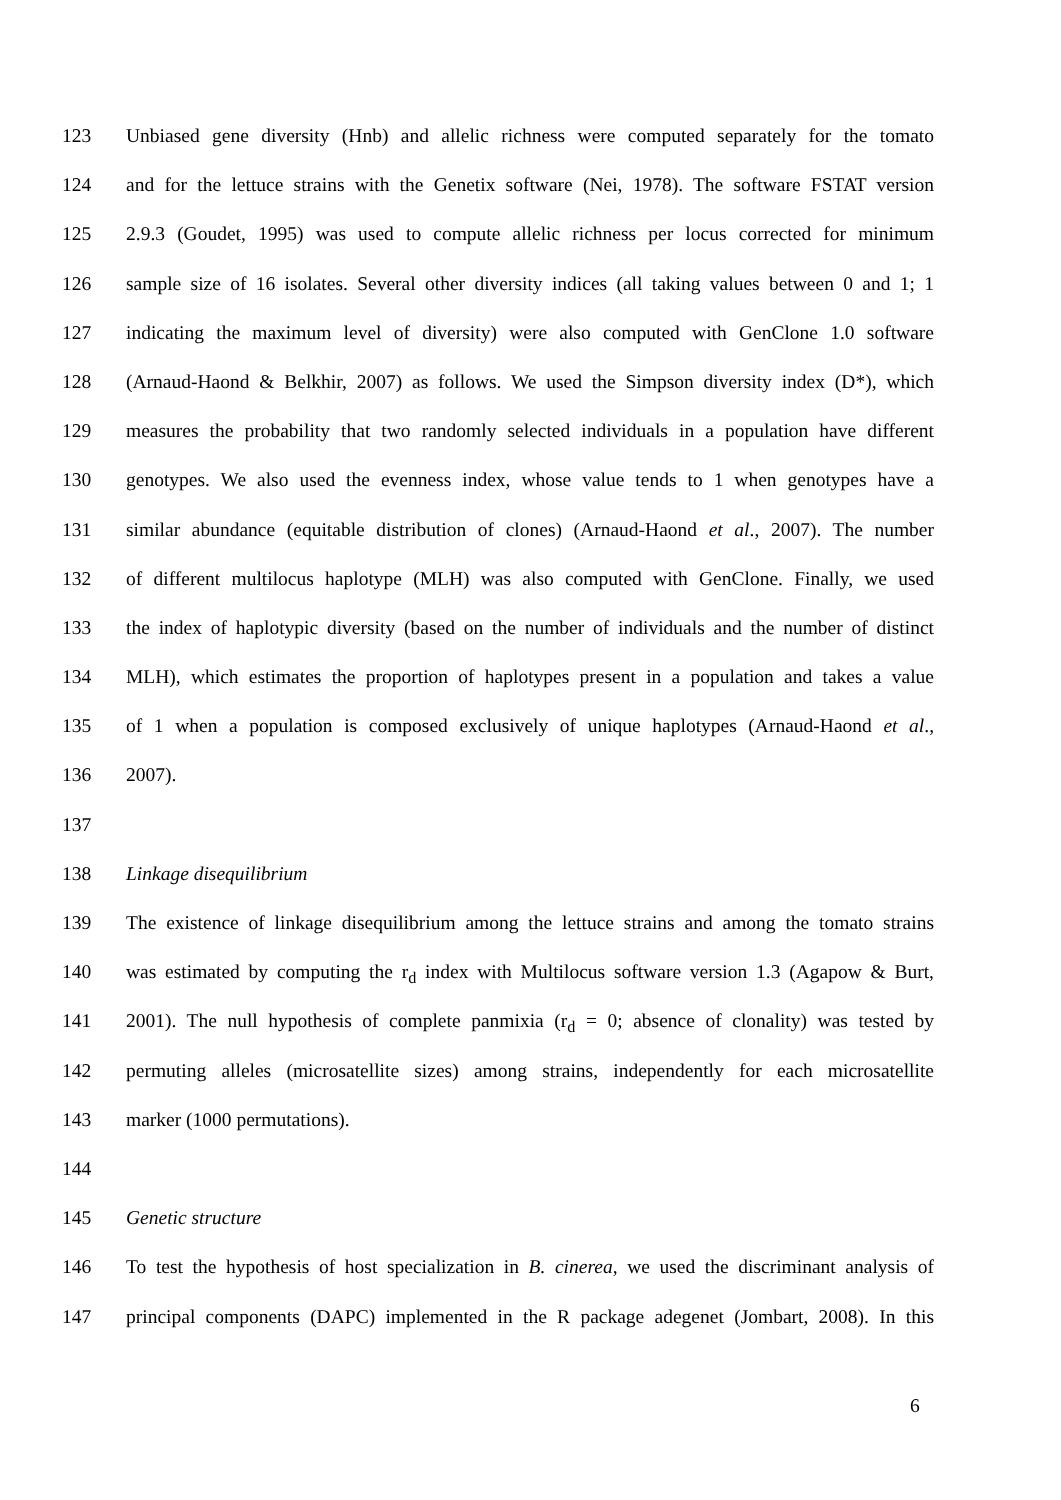123 Unbiased gene diversity (Hnb) and allelic richness were computed separately for the tomato
124 and for the lettuce strains with the Genetix software (Nei, 1978). The software FSTAT version
125 2.9.3 (Goudet, 1995) was used to compute allelic richness per locus corrected for minimum
126 sample size of 16 isolates. Several other diversity indices (all taking values between 0 and 1; 1
127 indicating the maximum level of diversity) were also computed with GenClone 1.0 software
128 (Arnaud-Haond & Belkhir, 2007) as follows. We used the Simpson diversity index (D*), which
129 measures the probability that two randomly selected individuals in a population have different
130 genotypes. We also used the evenness index, whose value tends to 1 when genotypes have a
131 similar abundance (equitable distribution of clones) (Arnaud-Haond et al., 2007). The number
132 of different multilocus haplotype (MLH) was also computed with GenClone. Finally, we used
133 the index of haplotypic diversity (based on the number of individuals and the number of distinct
134 MLH), which estimates the proportion of haplotypes present in a population and takes a value
135 of 1 when a population is composed exclusively of unique haplotypes (Arnaud-Haond et al.,
136 2007).
137
138 Linkage disequilibrium
139 The existence of linkage disequilibrium among the lettuce strains and among the tomato strains
140 was estimated by computing the r<sub>d</sub> index with Multilocus software version 1.3 (Agapow & Burt,
141 2001). The null hypothesis of complete panmixia (r<sub>d</sub> = 0; absence of clonality) was tested by
142 permuting alleles (microsatellite sizes) among strains, independently for each microsatellite
143 marker (1000 permutations).
144
145 Genetic structure
146 To test the hypothesis of host specialization in B. cinerea, we used the discriminant analysis of
147 principal components (DAPC) implemented in the R package adegenet (Jombart, 2008). In this
6